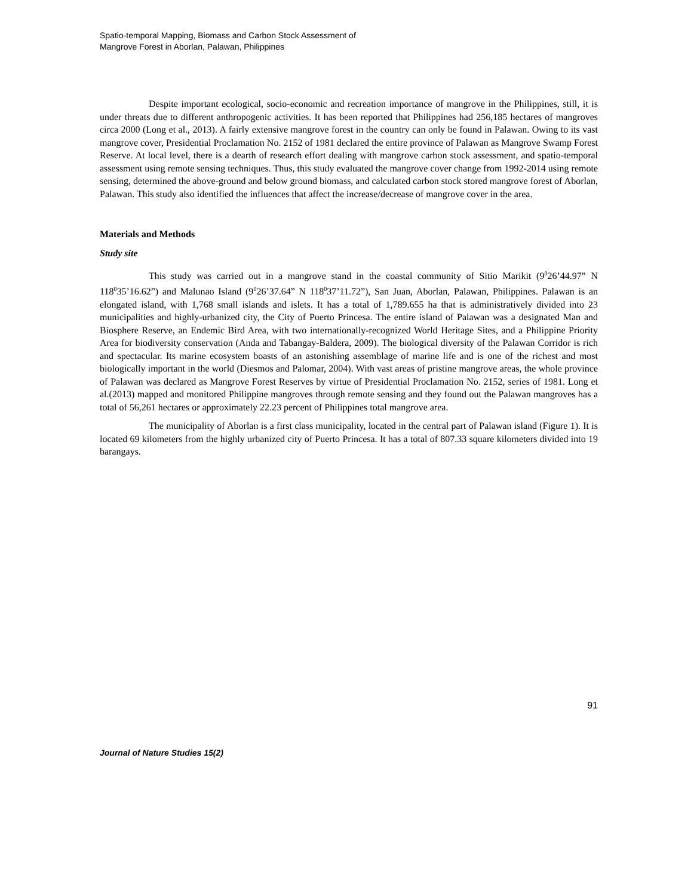Spatio-temporal Mapping, Biomass and Carbon Stock Assessment of
Mangrove Forest in Aborlan, Palawan, Philippines
Despite important ecological, socio-economic and recreation importance of mangrove in the Philippines, still, it is under threats due to different anthropogenic activities. It has been reported that Philippines had 256,185 hectares of mangroves circa 2000 (Long et al., 2013). A fairly extensive mangrove forest in the country can only be found in Palawan. Owing to its vast mangrove cover, Presidential Proclamation No. 2152 of 1981 declared the entire province of Palawan as Mangrove Swamp Forest Reserve. At local level, there is a dearth of research effort dealing with mangrove carbon stock assessment, and spatio-temporal assessment using remote sensing techniques. Thus, this study evaluated the mangrove cover change from 1992-2014 using remote sensing, determined the above-ground and below ground biomass, and calculated carbon stock stored mangrove forest of Aborlan, Palawan. This study also identified the influences that affect the increase/decrease of mangrove cover in the area.
Materials and Methods
Study site
This study was carried out in a mangrove stand in the coastal community of Sitio Marikit (9<sup>0</sup>26’44.97” N 118<sup>0</sup>35’16.62”) and Malunao Island (9<sup>0</sup>26’37.64” N 118<sup>0</sup>37’11.72”), San Juan, Aborlan, Palawan, Philippines. Palawan is an elongated island, with 1,768 small islands and islets. It has a total of 1,789.655 ha that is administratively divided into 23 municipalities and highly-urbanized city, the City of Puerto Princesa. The entire island of Palawan was a designated Man and Biosphere Reserve, an Endemic Bird Area, with two internationally-recognized World Heritage Sites, and a Philippine Priority Area for biodiversity conservation (Anda and Tabangay-Baldera, 2009). The biological diversity of the Palawan Corridor is rich and spectacular. Its marine ecosystem boasts of an astonishing assemblage of marine life and is one of the richest and most biologically important in the world (Diesmos and Palomar, 2004). With vast areas of pristine mangrove areas, the whole province of Palawan was declared as Mangrove Forest Reserves by virtue of Presidential Proclamation No. 2152, series of 1981. Long et al.(2013) mapped and monitored Philippine mangroves through remote sensing and they found out the Palawan mangroves has a total of 56,261 hectares or approximately 22.23 percent of Philippines total mangrove area.
The municipality of Aborlan is a first class municipality, located in the central part of Palawan island (Figure 1). It is located 69 kilometers from the highly urbanized city of Puerto Princesa. It has a total of 807.33 square kilometers divided into 19 barangays.
91
Journal of Nature Studies 15(2)